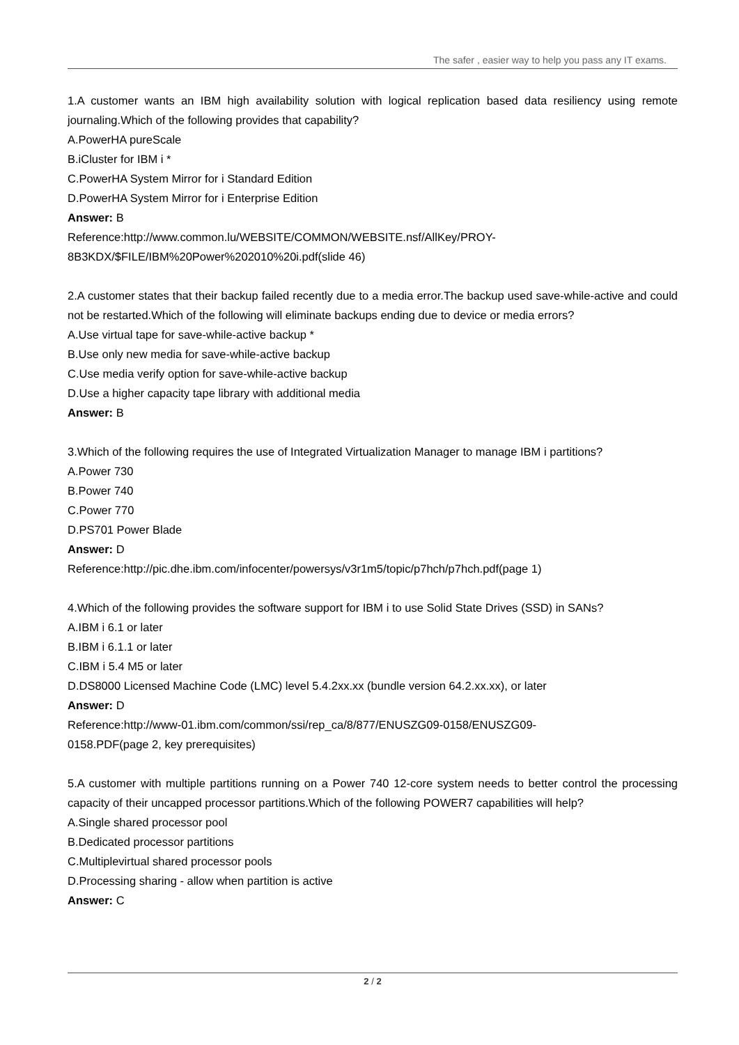The safer , easier way to help you pass any IT exams.
1.A customer wants an IBM high availability solution with logical replication based data resiliency using remote journaling.Which of the following provides that capability?
A.PowerHA pureScale
B.iCluster for IBM i *
C.PowerHA System Mirror for i Standard Edition
D.PowerHA System Mirror for i Enterprise Edition
Answer: B
Reference:http://www.common.lu/WEBSITE/COMMON/WEBSITE.nsf/AllKey/PROY-
8B3KDX/$FILE/IBM%20Power%202010%20i.pdf(slide 46)
2.A customer states that their backup failed recently due to a media error.The backup used save-while-active and could not be restarted.Which of the following will eliminate backups ending due to device or media errors?
A.Use virtual tape for save-while-active backup *
B.Use only new media for save-while-active backup
C.Use media verify option for save-while-active backup
D.Use a higher capacity tape library with additional media
Answer: B
3.Which of the following requires the use of Integrated Virtualization Manager to manage IBM i partitions?
A.Power 730
B.Power 740
C.Power 770
D.PS701 Power Blade
Answer: D
Reference:http://pic.dhe.ibm.com/infocenter/powersys/v3r1m5/topic/p7hch/p7hch.pdf(page 1)
4.Which of the following provides the software support for IBM i to use Solid State Drives (SSD) in SANs?
A.IBM i 6.1 or later
B.IBM i 6.1.1 or later
C.IBM i 5.4 M5 or later
D.DS8000 Licensed Machine Code (LMC) level 5.4.2xx.xx (bundle version 64.2.xx.xx), or later
Answer: D
Reference:http://www-01.ibm.com/common/ssi/rep_ca/8/877/ENUSZG09-0158/ENUSZG09-
0158.PDF(page 2, key prerequisites)
5.A customer with multiple partitions running on a Power 740 12-core system needs to better control the processing capacity of their uncapped processor partitions.Which of the following POWER7 capabilities will help?
A.Single shared processor pool
B.Dedicated processor partitions
C.Multiplevirtual shared processor pools
D.Processing sharing - allow when partition is active
Answer: C
2 / 2